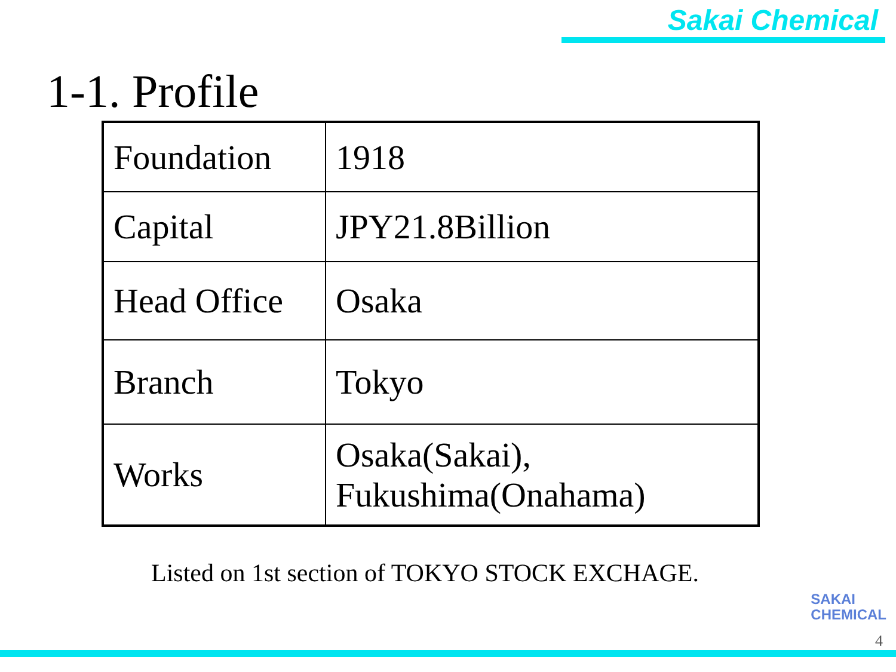Sakai Chemical
1-1. Profile
| Foundation | 1918 |
| Capital | JPY21.8Billion |
| Head Office | Osaka |
| Branch | Tokyo |
| Works | Osaka(Sakai), Fukushima(Onahama) |
Listed on 1st section of TOKYO STOCK EXCHAGE.
SAKAI
CHEMICAL
4